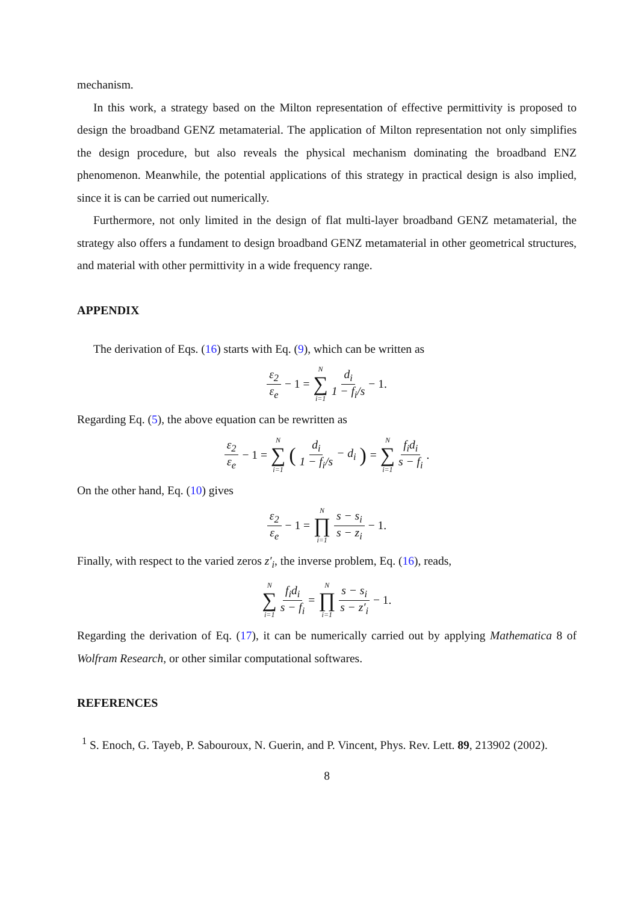mechanism.
In this work, a strategy based on the Milton representation of effective permittivity is proposed to design the broadband GENZ metamaterial. The application of Milton representation not only simplifies the design procedure, but also reveals the physical mechanism dominating the broadband ENZ phenomenon. Meanwhile, the potential applications of this strategy in practical design is also implied, since it is can be carried out numerically.
Furthermore, not only limited in the design of flat multi-layer broadband GENZ metamaterial, the strategy also offers a fundament to design broadband GENZ metamaterial in other geometrical structures, and material with other permittivity in a wide frequency range.
APPENDIX
The derivation of Eqs. (16) starts with Eq. (9), which can be written as
ε<sub>2</sub> ε<sub>e</sub> − 1 = N ∑ i=1 d<sub>i</sub> 1 − f<sub>i</sub>/s − 1.
Regarding Eq. (5), the above equation can be rewritten as
ε<sub>2</sub> ε<sub>e</sub> − 1 = N ∑ i=1 (d<sub>i</sub> 1 − f<sub>i</sub>/s − d<sub>i</sub>) = N ∑ i=1 f<sub>i</sub>d<sub>i</sub> s − f<sub>i</sub>.
On the other hand, Eq. (10) gives
ε<sub>2</sub> ε<sub>e</sub> − 1 = N ∏ i=1 s − s<sub>i</sub> s − z<sub>i</sub> − 1.
Finally, with respect to the varied zeros z′<sub>i</sub>, the inverse problem, Eq. (16), reads,
N ∑ i=1 f<sub>i</sub>d<sub>i</sub> s − f<sub>i</sub> = N ∏ i=1 s − s<sub>i</sub> s − z′<sub>i</sub> − 1.
Regarding the derivation of Eq. (17), it can be numerically carried out by applying Mathematica 8 of Wolfram Research, or other similar computational softwares.
REFERENCES
<sup>1</sup> S. Enoch, G. Tayeb, P. Sabouroux, N. Guerin, and P. Vincent, Phys. Rev. Lett. 89, 213902 (2002).
8